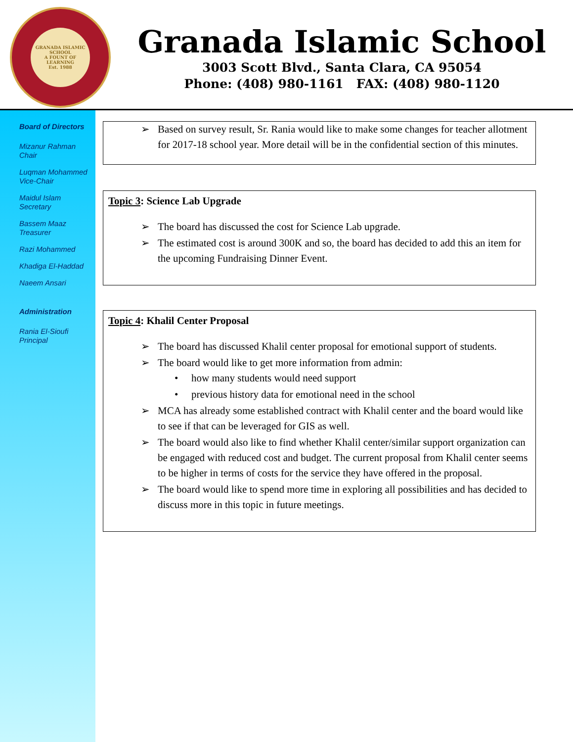GRANADA ISLAMIC SCHOOL
A FOUNT OF LEARNING
Est. 1988
Granada Islamic School
3003 Scott Blvd., Santa Clara, CA 95054
Phone: (408) 980-1161 FAX: (408) 980-1120
Board of Directors
Mizanur Rahman
Chair
Luqman Mohammed
Vice-Chair
Maidul Islam
Secretary
Bassem Maaz
Treasurer
Razi Mohammed
Khadiga El-Haddad
Naeem Ansari
Administration
Rania El-Sioufi
Principal
➢ Based on survey result, Sr. Rania would like to make some changes for teacher allotment for 2017-18 school year. More detail will be in the confidential section of this minutes.
Topic 3: Science Lab Upgrade
➢ The board has discussed the cost for Science Lab upgrade.
➢ The estimated cost is around 300K and so, the board has decided to add this an item for the upcoming Fundraising Dinner Event.
Topic 4: Khalil Center Proposal
➢ The board has discussed Khalil center proposal for emotional support of students.
➢ The board would like to get more information from admin:
• how many students would need support
• previous history data for emotional need in the school
➢ MCA has already some established contract with Khalil center and the board would like to see if that can be leveraged for GIS as well.
➢ The board would also like to find whether Khalil center/similar support organization can be engaged with reduced cost and budget. The current proposal from Khalil center seems to be higher in terms of costs for the service they have offered in the proposal.
➢ The board would like to spend more time in exploring all possibilities and has decided to discuss more in this topic in future meetings.